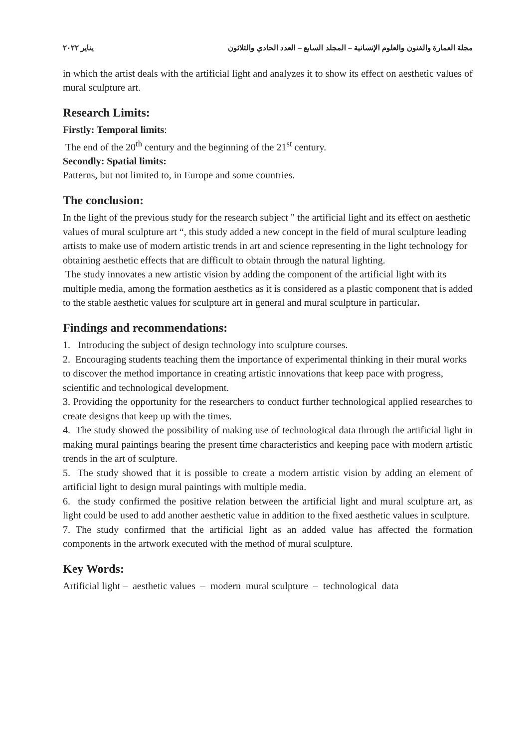مجلة العمارة والفنون والعلوم الإنسانية – المجلد السابع – العدد الحادي والثلاثون يناير ٢٠٢٢
in which the artist deals with the artificial light and analyzes it to show its effect on aesthetic values of mural sculpture art.
Research Limits:
Firstly: Temporal limits:
The end of the 20<sup>th</sup> century and the beginning of the 21<sup>st</sup> century.
Secondly: Spatial limits:
Patterns, but not limited to, in Europe and some countries.
The conclusion:
In the light of the previous study for the research subject " the artificial light and its effect on aesthetic values of mural sculpture art “, this study added a new concept in the field of mural sculpture leading artists to make use of modern artistic trends in art and science representing in the light technology for obtaining aesthetic effects that are difficult to obtain through the natural lighting.
The study innovates a new artistic vision by adding the component of the artificial light with its multiple media, among the formation aesthetics as it is considered as a plastic component that is added to the stable aesthetic values for sculpture art in general and mural sculpture in particular.
Findings and recommendations:
1. Introducing the subject of design technology into sculpture courses.
2. Encouraging students teaching them the importance of experimental thinking in their mural works to discover the method importance in creating artistic innovations that keep pace with progress, scientific and technological development.
3. Providing the opportunity for the researchers to conduct further technological applied researches to create designs that keep up with the times.
4. The study showed the possibility of making use of technological data through the artificial light in making mural paintings bearing the present time characteristics and keeping pace with modern artistic trends in the art of sculpture.
5. The study showed that it is possible to create a modern artistic vision by adding an element of artificial light to design mural paintings with multiple media.
6. the study confirmed the positive relation between the artificial light and mural sculpture art, as light could be used to add another aesthetic value in addition to the fixed aesthetic values in sculpture.
7. The study confirmed that the artificial light as an added value has affected the formation components in the artwork executed with the method of mural sculpture.
Key Words:
Artificial light – aesthetic values – modern mural sculpture – technological data